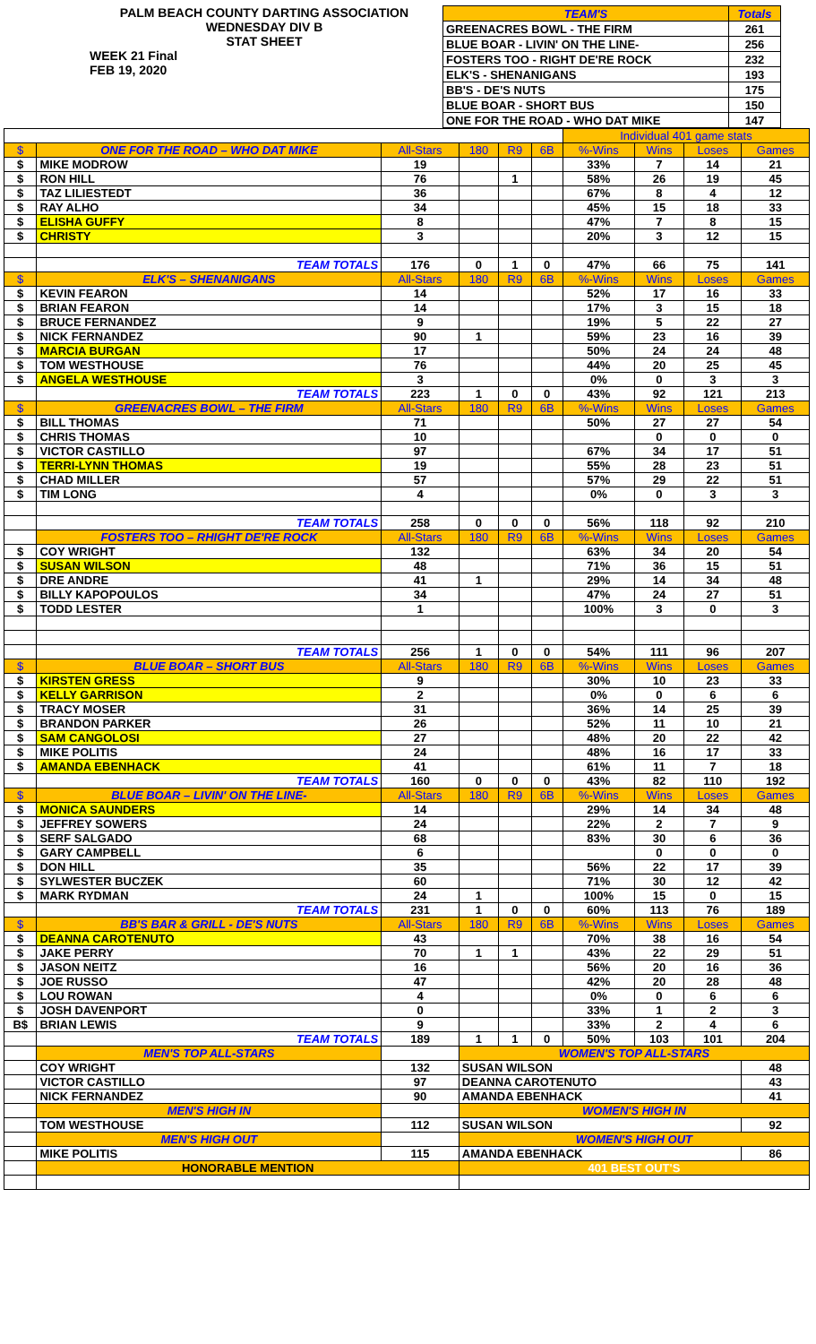PALM BEACH COUNTY DARTING ASSOCIATION
WEDNESDAY DIV B
STAT SHEET
WEEK 21 Final
FEB 19, 2020
| TEAM'S | Totals |
| GREENACRES BOWL - THE FIRM | 261 |
| BLUE BOAR - LIVIN' ON THE LINE- | 256 |
| FOSTERS TOO - RIGHT DE'RE ROCK | 232 |
| ELK'S - SHENANIGANS | 193 |
| BB'S - DE'S NUTS | 175 |
| BLUE BOAR - SHORT BUS | 150 |
| ONE FOR THE ROAD - WHO DAT MIKE | 147 |
| | | | | | | Individual 401 game stats | | | |
| $ | ONE FOR THE ROAD – WHO DAT MIKE | All-Stars | 180 | R9 | 6B | %-Wins | Wins | Loses | Games |
| $ | MIKE MODROW | 19 | | | | 33% | 7 | 14 | 21 |
| $ | RON HILL | 76 | | 1 | | 58% | 26 | 19 | 45 |
| $ | TAZ LILIESTEDT | 36 | | | | 67% | 8 | 4 | 12 |
| $ | RAY ALHO | 34 | | | | 45% | 15 | 18 | 33 |
| $ | ELISHA GUFFY | 8 | | | | 47% | 7 | 8 | 15 |
| $ | CHRISTY | 3 | | | | 20% | 3 | 12 | 15 |
| | TEAM TOTALS | 176 | 0 | 1 | 0 | 47% | 66 | 75 | 141 |
| $ | ELK'S – SHENANIGANS | All-Stars | 180 | R9 | 6B | %-Wins | Wins | Loses | Games |
| $ | KEVIN FEARON | 14 | | | | 52% | 17 | 16 | 33 |
| $ | BRIAN FEARON | 14 | | | | 17% | 3 | 15 | 18 |
| $ | BRUCE FERNANDEZ | 9 | | | | 19% | 5 | 22 | 27 |
| $ | NICK FERNANDEZ | 90 | 1 | | | 59% | 23 | 16 | 39 |
| $ | MARCIA BURGAN | 17 | | | | 50% | 24 | 24 | 48 |
| $ | TOM WESTHOUSE | 76 | | | | 44% | 20 | 25 | 45 |
| $ | ANGELA WESTHOUSE | 3 | | | | 0% | 0 | 3 | 3 |
| | TEAM TOTALS | 223 | 1 | 0 | 0 | 43% | 92 | 121 | 213 |
| $ | GREENACRES BOWL – THE FIRM | All-Stars | 180 | R9 | 6B | %-Wins | Wins | Loses | Games |
| $ | BILL THOMAS | 71 | | | | 50% | 27 | 27 | 54 |
| $ | CHRIS THOMAS | 10 | | | | | 0 | 0 | 0 |
| $ | VICTOR CASTILLO | 97 | | | | 67% | 34 | 17 | 51 |
| $ | TERRI-LYNN THOMAS | 19 | | | | 55% | 28 | 23 | 51 |
| $ | CHAD MILLER | 57 | | | | 57% | 29 | 22 | 51 |
| $ | TIM LONG | 4 | | | | 0% | 0 | 3 | 3 |
| | TEAM TOTALS | 258 | 0 | 0 | 0 | 56% | 118 | 92 | 210 |
| | FOSTERS TOO – RHIGHT DE'RE ROCK | All-Stars | 180 | R9 | 6B | %-Wins | Wins | Loses | Games |
| $ | COY WRIGHT | 132 | | | | 63% | 34 | 20 | 54 |
| $ | SUSAN WILSON | 48 | | | | 71% | 36 | 15 | 51 |
| $ | DRE ANDRE | 41 | 1 | | | 29% | 14 | 34 | 48 |
| $ | BILLY KAPOPOULOS | 34 | | | | 47% | 24 | 27 | 51 |
| $ | TODD LESTER | 1 | | | | 100% | 3 | 0 | 3 |
| | TEAM TOTALS | 256 | 1 | 0 | 0 | 54% | 111 | 96 | 207 |
| $ | BLUE BOAR – SHORT BUS | All-Stars | 180 | R9 | 6B | %-Wins | Wins | Loses | Games |
| $ | KIRSTEN GRESS | 9 | | | | 30% | 10 | 23 | 33 |
| $ | KELLY GARRISON | 2 | | | | 0% | 0 | 6 | 6 |
| $ | TRACY MOSER | 31 | | | | 36% | 14 | 25 | 39 |
| $ | BRANDON PARKER | 26 | | | | 52% | 11 | 10 | 21 |
| $ | SAM CANGOLOSI | 27 | | | | 48% | 20 | 22 | 42 |
| $ | MIKE POLITIS | 24 | | | | 48% | 16 | 17 | 33 |
| $ | AMANDA EBENHACK | 41 | | | | 61% | 11 | 7 | 18 |
| | TEAM TOTALS | 160 | 0 | 0 | 0 | 43% | 82 | 110 | 192 |
| $ | BLUE BOAR – LIVIN' ON THE LINE- | All-Stars | 180 | R9 | 6B | %-Wins | Wins | Loses | Games |
| $ | MONICA SAUNDERS | 14 | | | | 29% | 14 | 34 | 48 |
| $ | JEFFREY SOWERS | 24 | | | | 22% | 2 | 7 | 9 |
| $ | SERF SALGADO | 68 | | | | 83% | 30 | 6 | 36 |
| $ | GARY CAMPBELL | 6 | | | | | 0 | 0 | 0 |
| $ | DON HILL | 35 | | | | 56% | 22 | 17 | 39 |
| $ | SYLWESTER BUCZEK | 60 | | | | 71% | 30 | 12 | 42 |
| $ | MARK RYDMAN | 24 | 1 | | | 100% | 15 | 0 | 15 |
| | TEAM TOTALS | 231 | 1 | 0 | 0 | 60% | 113 | 76 | 189 |
| $ | BB'S BAR & GRILL - DE'S NUTS | All-Stars | 180 | R9 | 6B | %-Wins | Wins | Loses | Games |
| $ | DEANNA CAROTENUTO | 43 | | | | 70% | 38 | 16 | 54 |
| $ | JAKE PERRY | 70 | 1 | 1 | | 43% | 22 | 29 | 51 |
| $ | JASON NEITZ | 16 | | | | 56% | 20 | 16 | 36 |
| $ | JOE RUSSO | 47 | | | | 42% | 20 | 28 | 48 |
| $ | LOU ROWAN | 4 | | | | 0% | 0 | 6 | 6 |
| $ | JOSH DAVENPORT | 0 | | | | 33% | 1 | 2 | 3 |
| B$ | BRIAN LEWIS | 9 | | | | 33% | 2 | 4 | 6 |
| | TEAM TOTALS | 189 | 1 | 1 | 0 | 50% | 103 | 101 | 204 |
| | MEN'S TOP ALL-STARS | | WOMEN'S TOP ALL-STARS | | | | | | |
| | COY WRIGHT | 132 | SUSAN WILSON | | | | | | 48 |
| | VICTOR CASTILLO | 97 | DEANNA CAROTENUTO | | | | | | 43 |
| | NICK FERNANDEZ | 90 | AMANDA EBENHACK | | | | | | 41 |
| | MEN'S HIGH IN | | WOMEN'S HIGH IN | | | | | | |
| | TOM WESTHOUSE | 112 | SUSAN WILSON | | | | | | 92 |
| | MEN'S HIGH OUT | | WOMEN'S HIGH OUT | | | | | | |
| | MIKE POLITIS | 115 | AMANDA EBENHACK | | | | | | 86 |
| | HONORABLE MENTION | | 401 BEST OUT'S | | | | | | |